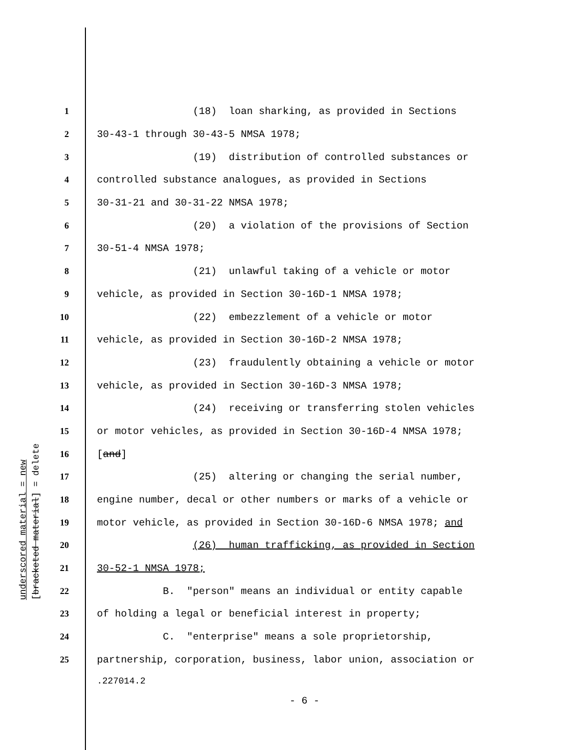underscored material = new [bracketed material] = delete
1 (18) loan sharking, as provided in Sections
2 30-43-1 through 30-43-5 NMSA 1978;
3 (19) distribution of controlled substances or
4 controlled substance analogues, as provided in Sections
5 30-31-21 and 30-31-22 NMSA 1978;
6 (20) a violation of the provisions of Section
7 30-51-4 NMSA 1978;
8 (21) unlawful taking of a vehicle or motor
9 vehicle, as provided in Section 30-16D-1 NMSA 1978;
10 (22) embezzlement of a vehicle or motor
11 vehicle, as provided in Section 30-16D-2 NMSA 1978;
12 (23) fraudulently obtaining a vehicle or motor
13 vehicle, as provided in Section 30-16D-3 NMSA 1978;
14 (24) receiving or transferring stolen vehicles
15 or motor vehicles, as provided in Section 30-16D-4 NMSA 1978;
16 [and]
17 (25) altering or changing the serial number,
18 engine number, decal or other numbers or marks of a vehicle or
19 motor vehicle, as provided in Section 30-16D-6 NMSA 1978; and
20 (26) human trafficking, as provided in Section
21 30-52-1 NMSA 1978;
22 B. "person" means an individual or entity capable
23 of holding a legal or beneficial interest in property;
24 C. "enterprise" means a sole proprietorship,
25 partnership, corporation, business, labor union, association or
.227014.2
- 6 -